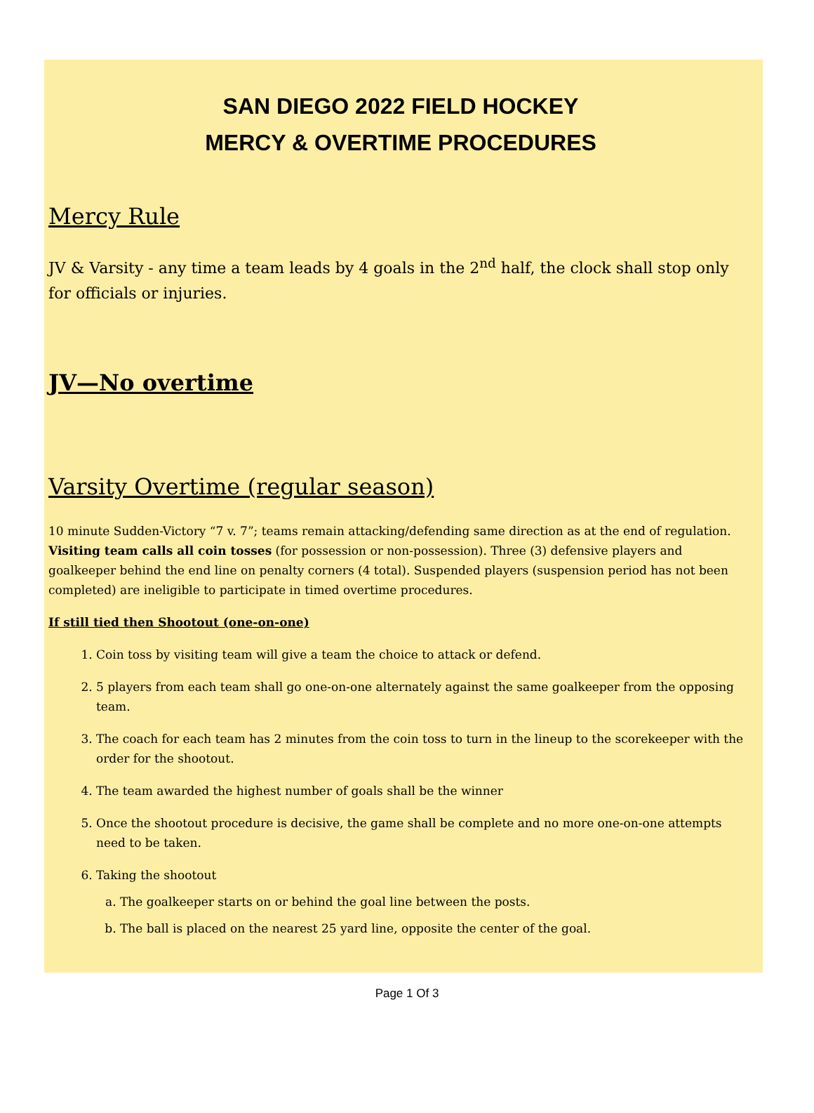SAN DIEGO 2022 FIELD HOCKEY
MERCY & OVERTIME PROCEDURES
Mercy Rule
JV & Varsity - any time a team leads by 4 goals in the 2<sup>nd</sup> half, the clock shall stop only for officials or injuries.
JV—No overtime
Varsity Overtime (regular season)
10 minute Sudden-Victory “7 v. 7”; teams remain attacking/defending same direction as at the end of regulation. Visiting team calls all coin tosses (for possession or non-possession). Three (3) defensive players and goalkeeper behind the end line on penalty corners (4 total). Suspended players (suspension period has not been completed) are ineligible to participate in timed overtime procedures.
If still tied then Shootout (one-on-one)
1. Coin toss by visiting team will give a team the choice to attack or defend.
2. 5 players from each team shall go one-on-one alternately against the same goalkeeper from the opposing team.
3. The coach for each team has 2 minutes from the coin toss to turn in the lineup to the scorekeeper with the order for the shootout.
4. The team awarded the highest number of goals shall be the winner
5. Once the shootout procedure is decisive, the game shall be complete and no more one-on-one attempts need to be taken.
6. Taking the shootout
a. The goalkeeper starts on or behind the goal line between the posts.
b. The ball is placed on the nearest 25 yard line, opposite the center of the goal.
Page 1 Of 3